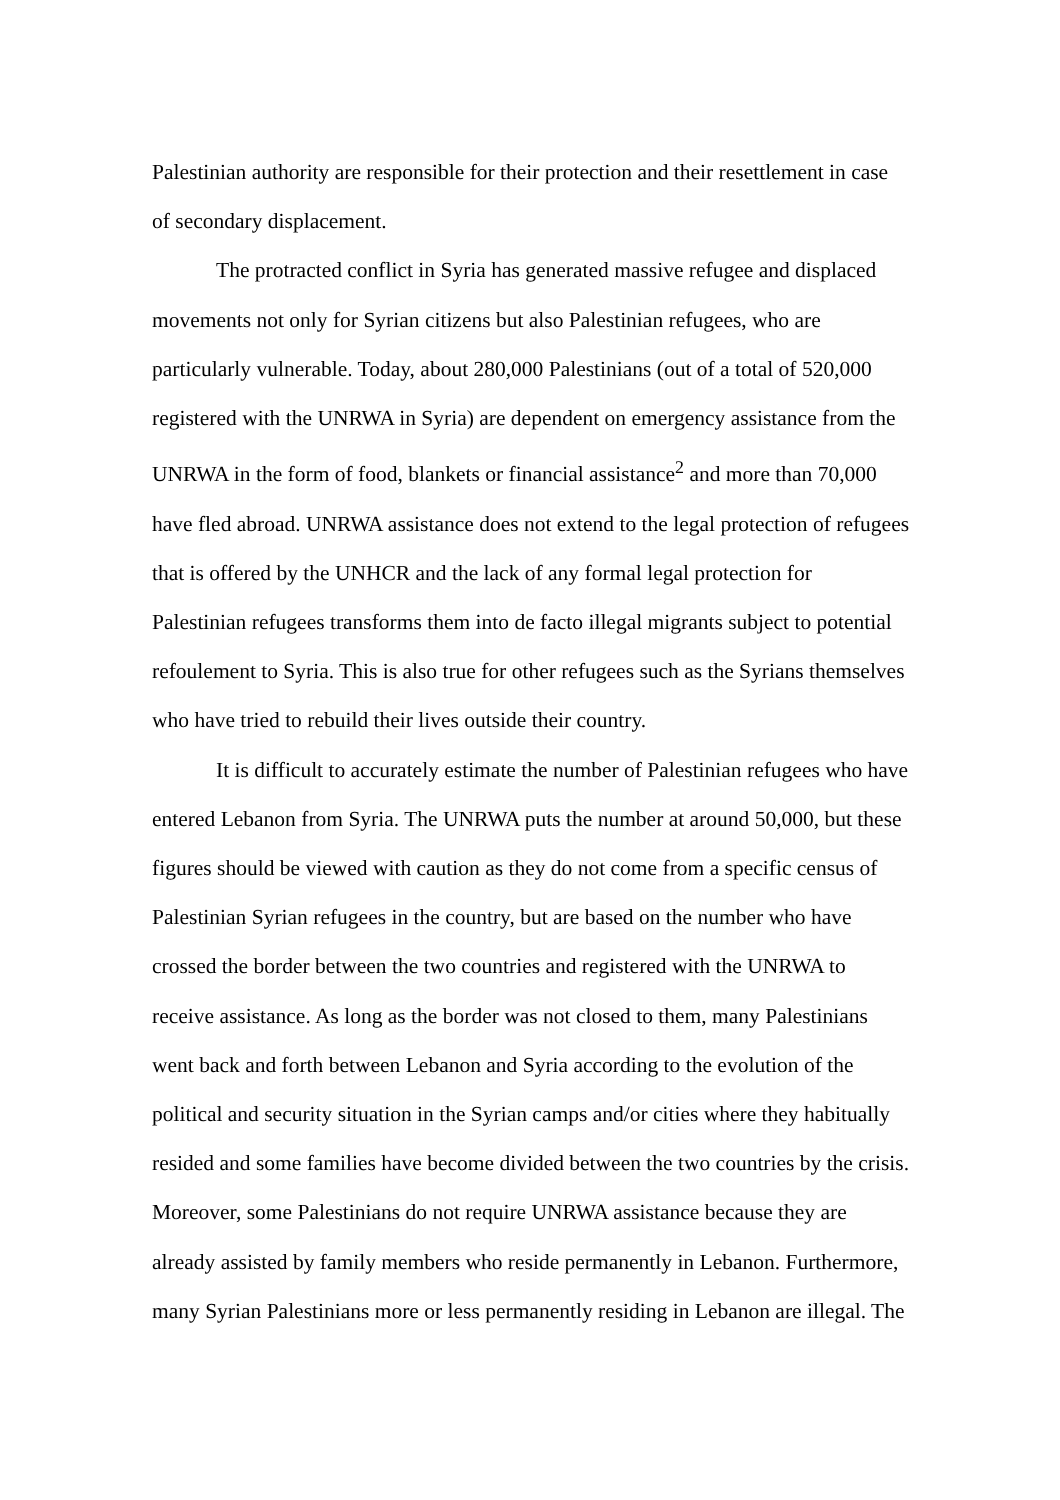Palestinian authority are responsible for their protection and their resettlement in case of secondary displacement.
The protracted conflict in Syria has generated massive refugee and displaced movements not only for Syrian citizens but also Palestinian refugees, who are particularly vulnerable. Today, about 280,000 Palestinians (out of a total of 520,000 registered with the UNRWA in Syria) are dependent on emergency assistance from the UNRWA in the form of food, blankets or financial assistance<sup>2</sup> and more than 70,000 have fled abroad. UNRWA assistance does not extend to the legal protection of refugees that is offered by the UNHCR and the lack of any formal legal protection for Palestinian refugees transforms them into de facto illegal migrants subject to potential refoulement to Syria. This is also true for other refugees such as the Syrians themselves who have tried to rebuild their lives outside their country.
It is difficult to accurately estimate the number of Palestinian refugees who have entered Lebanon from Syria. The UNRWA puts the number at around 50,000, but these figures should be viewed with caution as they do not come from a specific census of Palestinian Syrian refugees in the country, but are based on the number who have crossed the border between the two countries and registered with the UNRWA to receive assistance. As long as the border was not closed to them, many Palestinians went back and forth between Lebanon and Syria according to the evolution of the political and security situation in the Syrian camps and/or cities where they habitually resided and some families have become divided between the two countries by the crisis. Moreover, some Palestinians do not require UNRWA assistance because they are already assisted by family members who reside permanently in Lebanon. Furthermore, many Syrian Palestinians more or less permanently residing in Lebanon are illegal. The